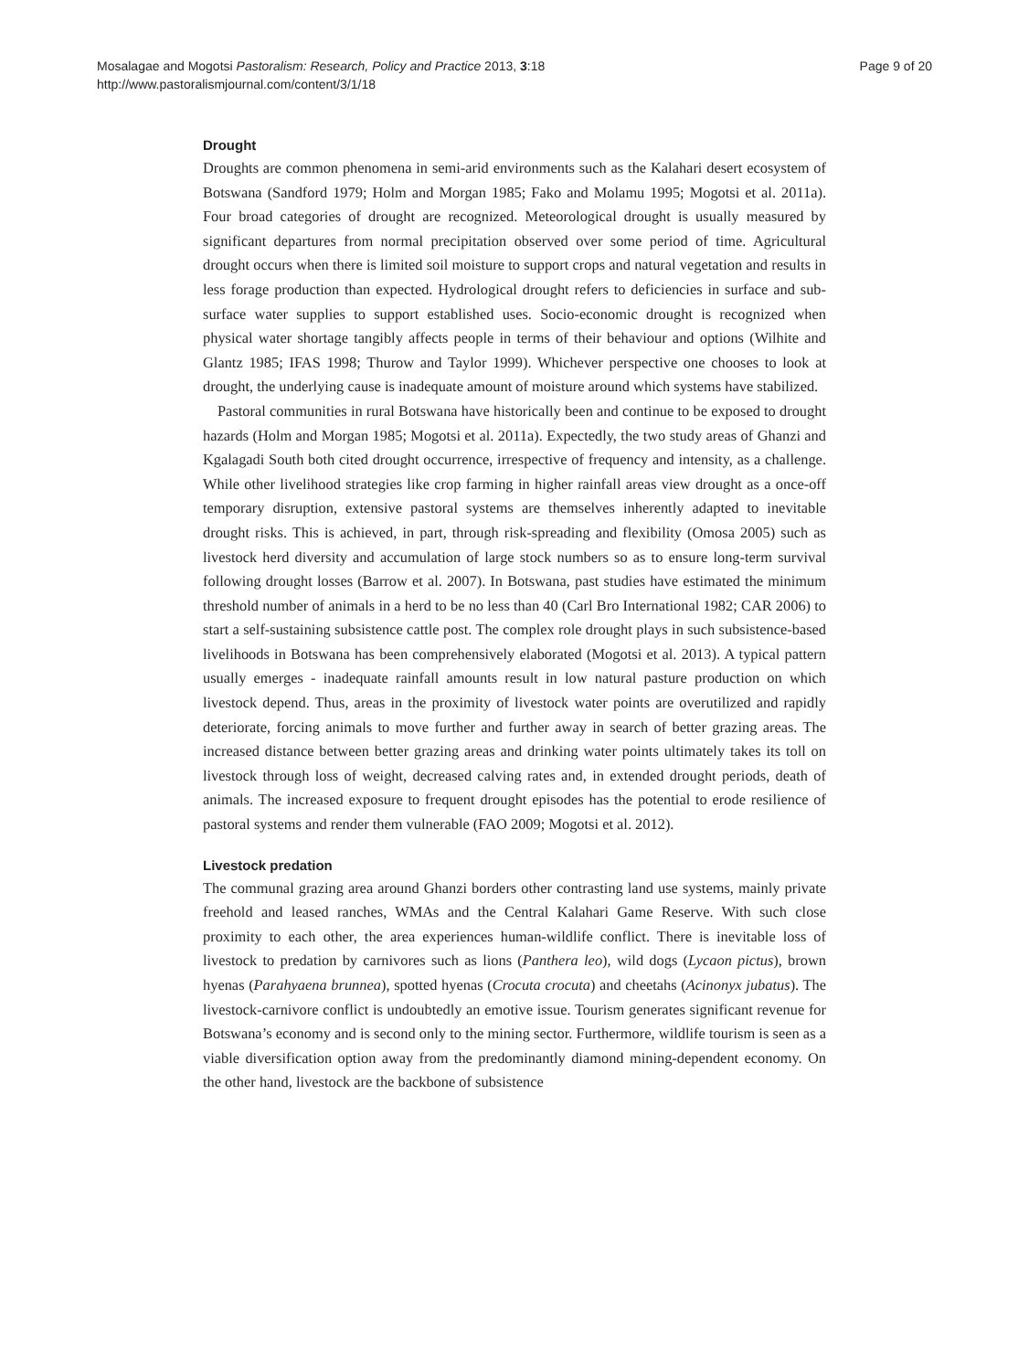Mosalagae and Mogotsi Pastoralism: Research, Policy and Practice 2013, 3:18
http://www.pastoralismjournal.com/content/3/1/18
Page 9 of 20
Drought
Droughts are common phenomena in semi-arid environments such as the Kalahari desert ecosystem of Botswana (Sandford 1979; Holm and Morgan 1985; Fako and Molamu 1995; Mogotsi et al. 2011a). Four broad categories of drought are recognized. Meteorological drought is usually measured by significant departures from normal precipitation observed over some period of time. Agricultural drought occurs when there is limited soil moisture to support crops and natural vegetation and results in less forage production than expected. Hydrological drought refers to deficiencies in surface and sub-surface water supplies to support established uses. Socio-economic drought is recognized when physical water shortage tangibly affects people in terms of their behaviour and options (Wilhite and Glantz 1985; IFAS 1998; Thurow and Taylor 1999). Whichever perspective one chooses to look at drought, the underlying cause is inadequate amount of moisture around which systems have stabilized.
Pastoral communities in rural Botswana have historically been and continue to be exposed to drought hazards (Holm and Morgan 1985; Mogotsi et al. 2011a). Expectedly, the two study areas of Ghanzi and Kgalagadi South both cited drought occurrence, irrespective of frequency and intensity, as a challenge. While other livelihood strategies like crop farming in higher rainfall areas view drought as a once-off temporary disruption, extensive pastoral systems are themselves inherently adapted to inevitable drought risks. This is achieved, in part, through risk-spreading and flexibility (Omosa 2005) such as livestock herd diversity and accumulation of large stock numbers so as to ensure long-term survival following drought losses (Barrow et al. 2007). In Botswana, past studies have estimated the minimum threshold number of animals in a herd to be no less than 40 (Carl Bro International 1982; CAR 2006) to start a self-sustaining subsistence cattle post. The complex role drought plays in such subsistence-based livelihoods in Botswana has been comprehensively elaborated (Mogotsi et al. 2013). A typical pattern usually emerges - inadequate rainfall amounts result in low natural pasture production on which livestock depend. Thus, areas in the proximity of livestock water points are overutilized and rapidly deteriorate, forcing animals to move further and further away in search of better grazing areas. The increased distance between better grazing areas and drinking water points ultimately takes its toll on livestock through loss of weight, decreased calving rates and, in extended drought periods, death of animals. The increased exposure to frequent drought episodes has the potential to erode resilience of pastoral systems and render them vulnerable (FAO 2009; Mogotsi et al. 2012).
Livestock predation
The communal grazing area around Ghanzi borders other contrasting land use systems, mainly private freehold and leased ranches, WMAs and the Central Kalahari Game Reserve. With such close proximity to each other, the area experiences human-wildlife conflict. There is inevitable loss of livestock to predation by carnivores such as lions (Panthera leo), wild dogs (Lycaon pictus), brown hyenas (Parahyaena brunnea), spotted hyenas (Crocuta crocuta) and cheetahs (Acinonyx jubatus). The livestock-carnivore conflict is undoubtedly an emotive issue. Tourism generates significant revenue for Botswana’s economy and is second only to the mining sector. Furthermore, wildlife tourism is seen as a viable diversification option away from the predominantly diamond mining-dependent economy. On the other hand, livestock are the backbone of subsistence